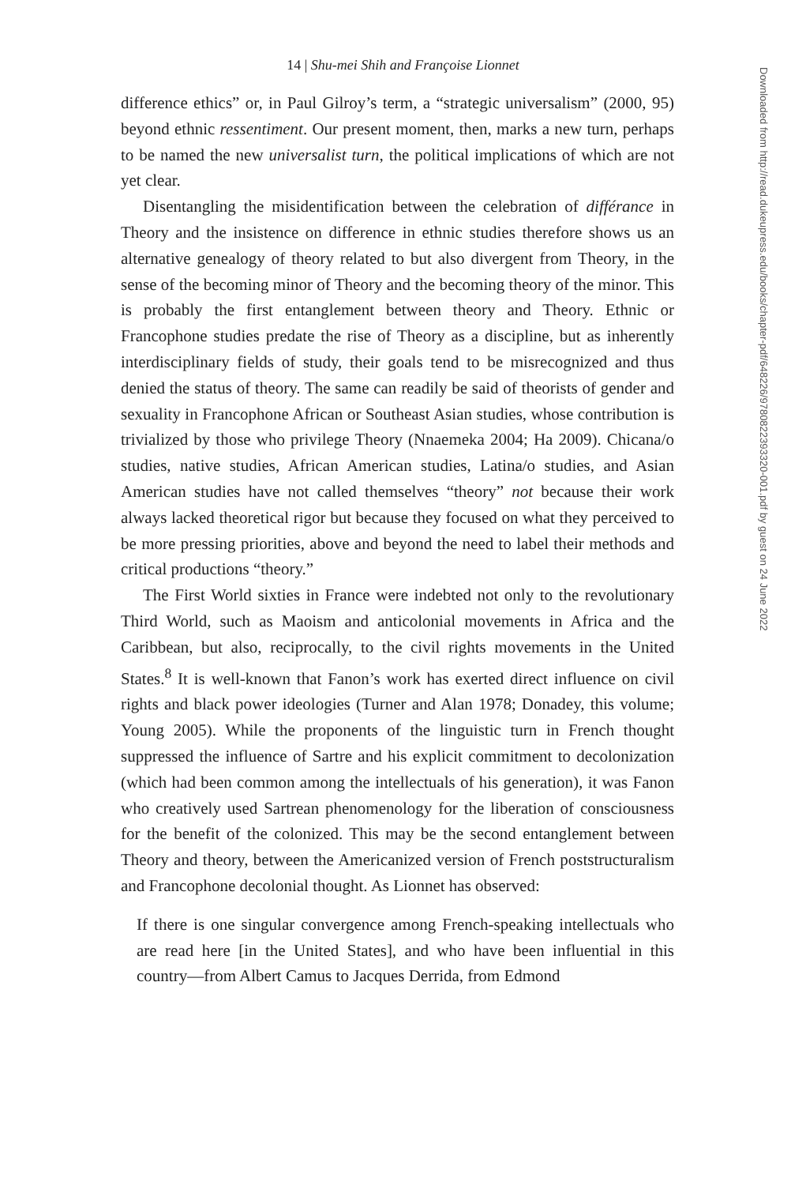14 | Shu-mei Shih and Françoise Lionnet
difference ethics” or, in Paul Gilroy’s term, a “strategic universalism” (2000, 95) beyond ethnic ressentiment. Our present moment, then, marks a new turn, perhaps to be named the new universalist turn, the political implications of which are not yet clear.
Disentangling the misidentification between the celebration of différance in Theory and the insistence on difference in ethnic studies therefore shows us an alternative genealogy of theory related to but also divergent from Theory, in the sense of the becoming minor of Theory and the becoming theory of the minor. This is probably the first entanglement between theory and Theory. Ethnic or Francophone studies predate the rise of Theory as a discipline, but as inherently interdisciplinary fields of study, their goals tend to be misrecognized and thus denied the status of theory. The same can readily be said of theorists of gender and sexuality in Francophone African or Southeast Asian studies, whose contribution is trivialized by those who privilege Theory (Nnaemeka 2004; Ha 2009). Chicana/o studies, native studies, African American studies, Latina/o studies, and Asian American studies have not called themselves “theory” not because their work always lacked theoretical rigor but because they focused on what they perceived to be more pressing priorities, above and beyond the need to label their methods and critical productions “theory.”
The First World sixties in France were indebted not only to the revolutionary Third World, such as Maoism and anticolonial movements in Africa and the Caribbean, but also, reciprocally, to the civil rights movements in the United States.<sup>8</sup> It is well-known that Fanon’s work has exerted direct influence on civil rights and black power ideologies (Turner and Alan 1978; Donadey, this volume; Young 2005). While the proponents of the linguistic turn in French thought suppressed the influence of Sartre and his explicit commitment to decolonization (which had been common among the intellectuals of his generation), it was Fanon who creatively used Sartrean phenomenology for the liberation of consciousness for the benefit of the colonized. This may be the second entanglement between Theory and theory, between the Americanized version of French poststructuralism and Francophone decolonial thought. As Lionnet has observed:
If there is one singular convergence among French-speaking intellectuals who are read here [in the United States], and who have been influential in this country—from Albert Camus to Jacques Derrida, from Edmond
Downloaded from http://read.dukeupress.edu/books/chapter-pdf/648226/9780822393320-001.pdf by guest on 24 June 2022